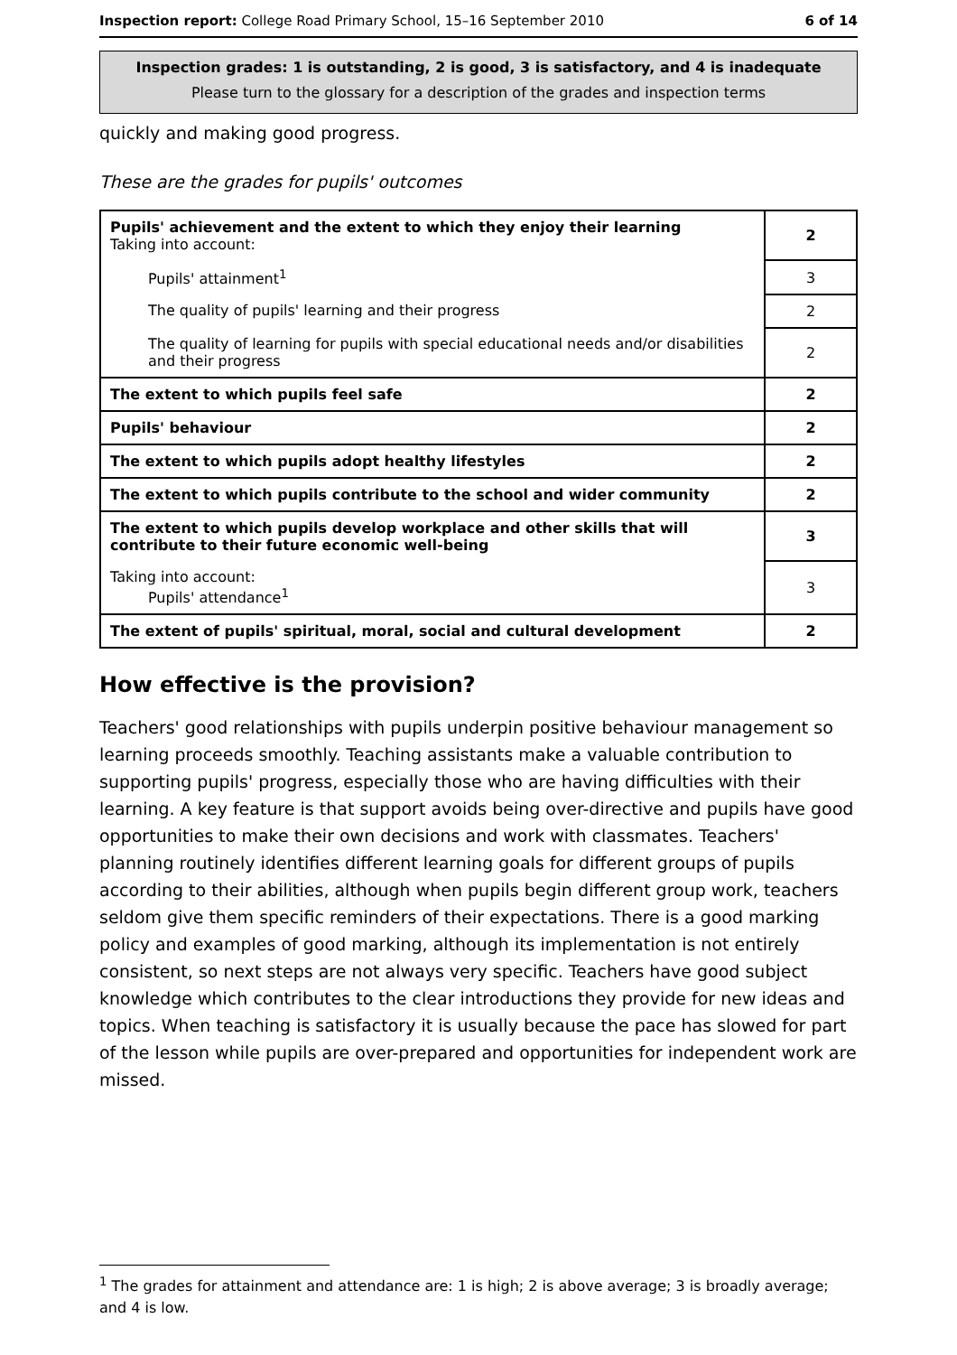Inspection report: College Road Primary School, 15–16 September 2010 6 of 14
Inspection grades: 1 is outstanding, 2 is good, 3 is satisfactory, and 4 is inadequate
Please turn to the glossary for a description of the grades and inspection terms
quickly and making good progress.
These are the grades for pupils' outcomes
| Pupils' achievement and the extent to which they enjoy their learning Taking into account: | 2 |
| Pupils' attainment<sup>1</sup> | 3 |
| The quality of pupils' learning and their progress | 2 |
| The quality of learning for pupils with special educational needs and/or disabilities and their progress | 2 |
| The extent to which pupils feel safe | 2 |
| Pupils' behaviour | 2 |
| The extent to which pupils adopt healthy lifestyles | 2 |
| The extent to which pupils contribute to the school and wider community | 2 |
| The extent to which pupils develop workplace and other skills that will contribute to their future economic well-being | 3 |
| Taking into account: Pupils' attendance<sup>1</sup> | 3 |
| The extent of pupils' spiritual, moral, social and cultural development | 2 |
How effective is the provision?
Teachers' good relationships with pupils underpin positive behaviour management so learning proceeds smoothly. Teaching assistants make a valuable contribution to supporting pupils' progress, especially those who are having difficulties with their learning. A key feature is that support avoids being over-directive and pupils have good opportunities to make their own decisions and work with classmates. Teachers' planning routinely identifies different learning goals for different groups of pupils according to their abilities, although when pupils begin different group work, teachers seldom give them specific reminders of their expectations. There is a good marking policy and examples of good marking, although its implementation is not entirely consistent, so next steps are not always very specific. Teachers have good subject knowledge which contributes to the clear introductions they provide for new ideas and topics. When teaching is satisfactory it is usually because the pace has slowed for part of the lesson while pupils are over-prepared and opportunities for independent work are missed.
<sup>1</sup> The grades for attainment and attendance are: 1 is high; 2 is above average; 3 is broadly average; and 4 is low.